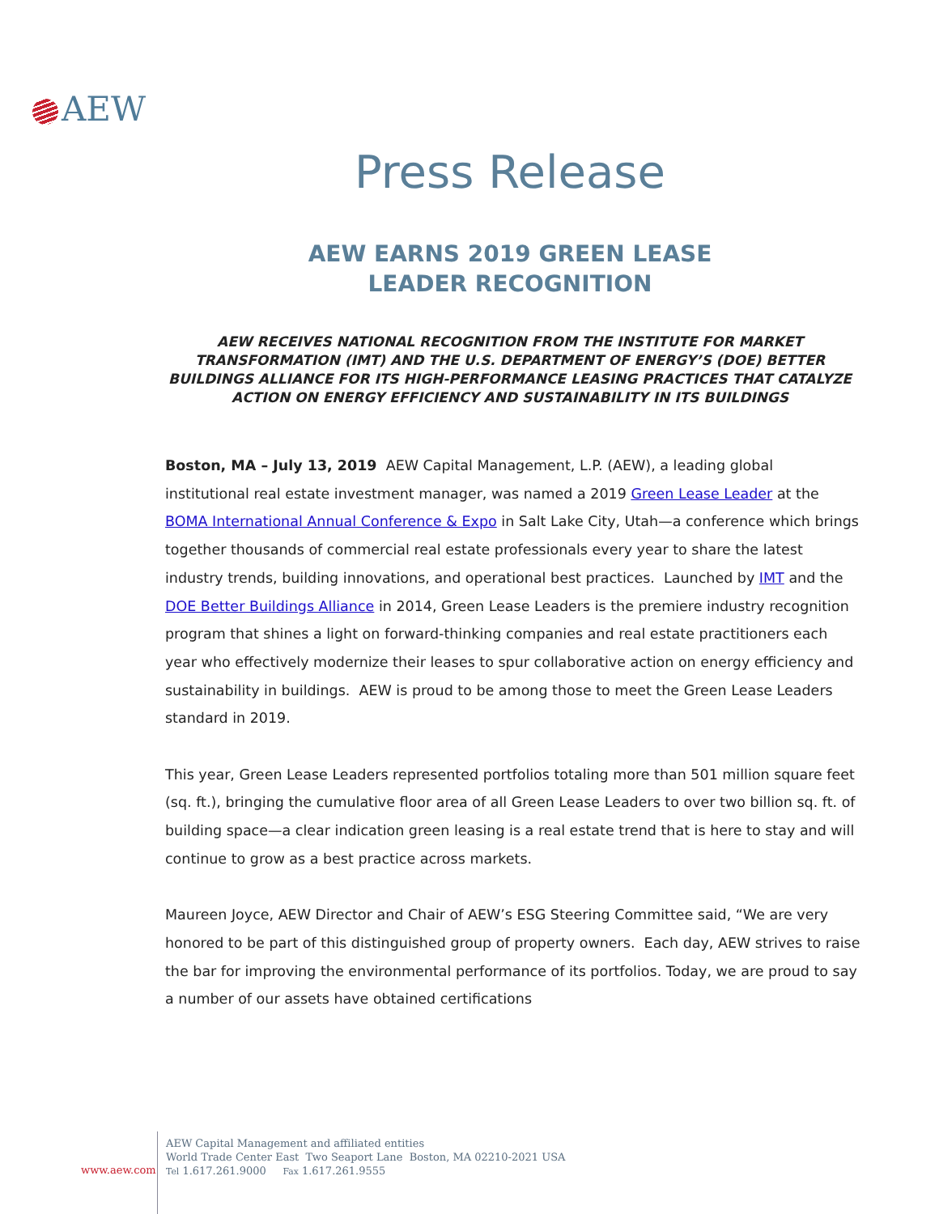AEW
Press Release
AEW EARNS 2019 GREEN LEASE
LEADER RECOGNITION
AEW RECEIVES NATIONAL RECOGNITION FROM THE INSTITUTE FOR MARKET TRANSFORMATION (IMT) AND THE U.S. DEPARTMENT OF ENERGY’S (DOE) BETTER BUILDINGS ALLIANCE FOR ITS HIGH-PERFORMANCE LEASING PRACTICES THAT CATALYZE ACTION ON ENERGY EFFICIENCY AND SUSTAINABILITY IN ITS BUILDINGS
Boston, MA – July 13, 2019 AEW Capital Management, L.P. (AEW), a leading global institutional real estate investment manager, was named a 2019 Green Lease Leader at the BOMA International Annual Conference & Expo in Salt Lake City, Utah—a conference which brings together thousands of commercial real estate professionals every year to share the latest industry trends, building innovations, and operational best practices. Launched by IMT and the DOE Better Buildings Alliance in 2014, Green Lease Leaders is the premiere industry recognition program that shines a light on forward-thinking companies and real estate practitioners each year who effectively modernize their leases to spur collaborative action on energy efficiency and sustainability in buildings. AEW is proud to be among those to meet the Green Lease Leaders standard in 2019.
This year, Green Lease Leaders represented portfolios totaling more than 501 million square feet (sq. ft.), bringing the cumulative floor area of all Green Lease Leaders to over two billion sq. ft. of building space—a clear indication green leasing is a real estate trend that is here to stay and will continue to grow as a best practice across markets.
Maureen Joyce, AEW Director and Chair of AEW’s ESG Steering Committee said, “We are very honored to be part of this distinguished group of property owners. Each day, AEW strives to raise the bar for improving the environmental performance of its portfolios. Today, we are proud to say a number of our assets have obtained certifications
www.aew.com
AEW Capital Management and affiliated entities
World Trade Center East Two Seaport Lane Boston, MA 02210-2021 USA
Tel 1.617.261.9000 Fax 1.617.261.9555